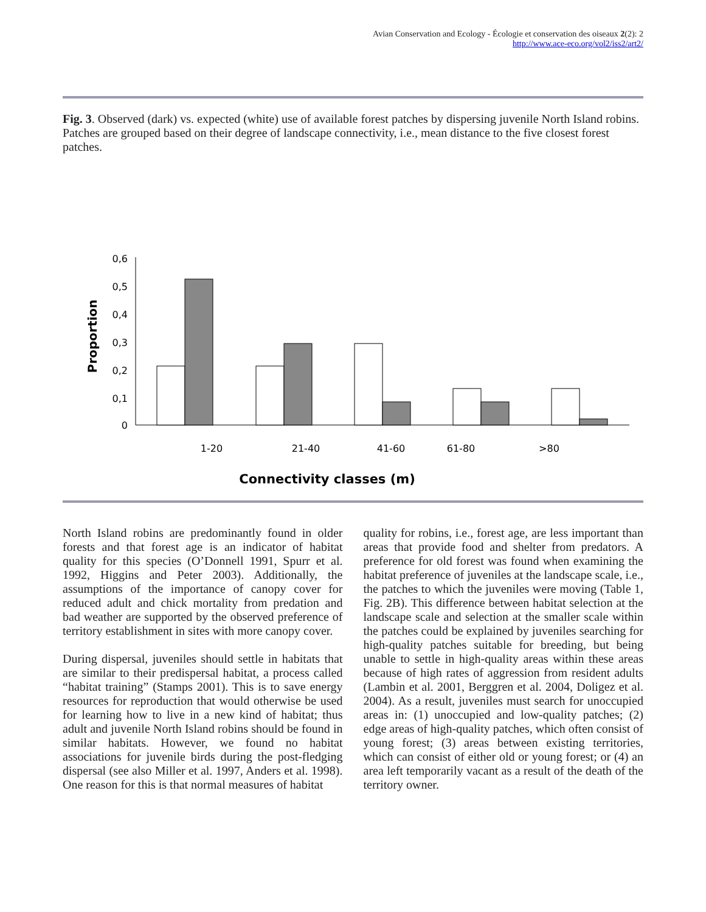Avian Conservation and Ecology - Écologie et conservation des oiseaux 2(2): 2
http://www.ace-eco.org/vol2/iss2/art2/
Fig. 3. Observed (dark) vs. expected (white) use of available forest patches by dispersing juvenile North Island robins. Patches are grouped based on their degree of landscape connectivity, i.e., mean distance to the five closest forest patches.
0,6
0,5
0,4
0,3
0,2
0,1
0
Proportion
1-20
21-40
41-60
61-80
>80
Connectivity classes (m)
North Island robins are predominantly found in older forests and that forest age is an indicator of habitat quality for this species (O’Donnell 1991, Spurr et al. 1992, Higgins and Peter 2003). Additionally, the assumptions of the importance of canopy cover for reduced adult and chick mortality from predation and bad weather are supported by the observed preference of territory establishment in sites with more canopy cover.
During dispersal, juveniles should settle in habitats that are similar to their predispersal habitat, a process called “habitat training” (Stamps 2001). This is to save energy resources for reproduction that would otherwise be used for learning how to live in a new kind of habitat; thus adult and juvenile North Island robins should be found in similar habitats. However, we found no habitat associations for juvenile birds during the post-fledging dispersal (see also Miller et al. 1997, Anders et al. 1998). One reason for this is that normal measures of habitat
quality for robins, i.e., forest age, are less important than areas that provide food and shelter from predators. A preference for old forest was found when examining the habitat preference of juveniles at the landscape scale, i.e., the patches to which the juveniles were moving (Table 1, Fig. 2B). This difference between habitat selection at the landscape scale and selection at the smaller scale within the patches could be explained by juveniles searching for high-quality patches suitable for breeding, but being unable to settle in high-quality areas within these areas because of high rates of aggression from resident adults (Lambin et al. 2001, Berggren et al. 2004, Doligez et al. 2004). As a result, juveniles must search for unoccupied areas in: (1) unoccupied and low-quality patches; (2) edge areas of high-quality patches, which often consist of young forest; (3) areas between existing territories, which can consist of either old or young forest; or (4) an area left temporarily vacant as a result of the death of the territory owner.